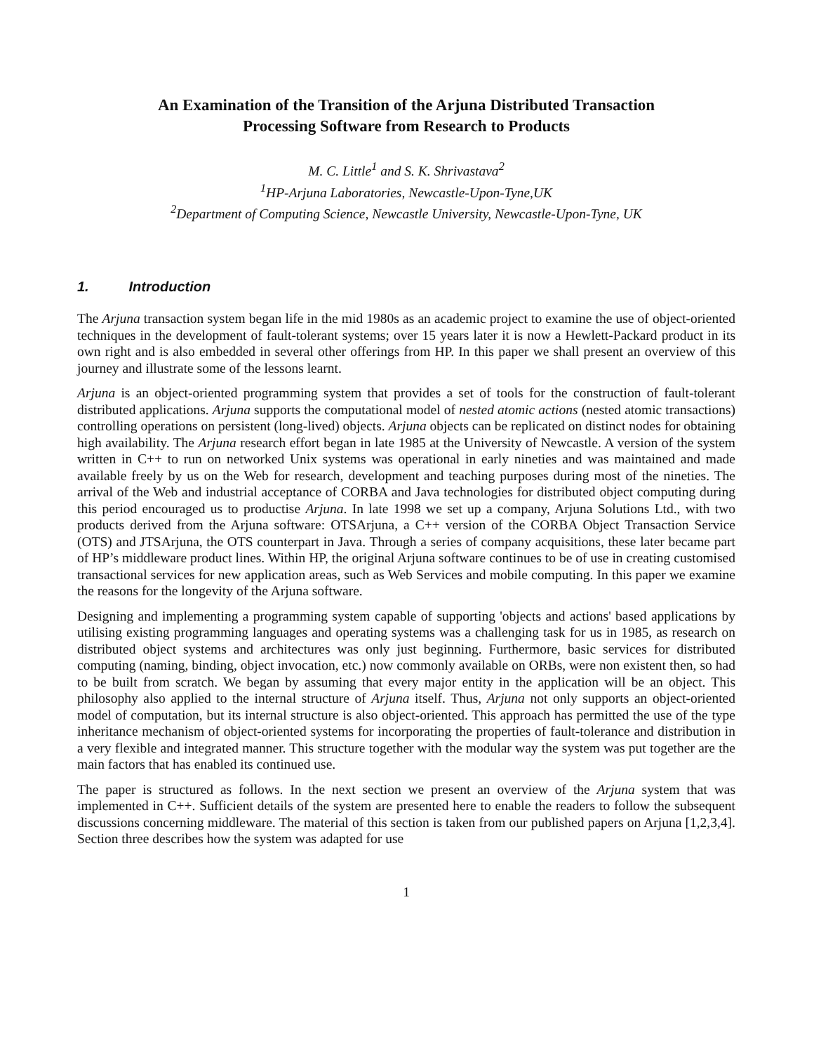An Examination of the Transition of the Arjuna Distributed Transaction
Processing Software from Research to Products
M. C. Little<sup>1</sup> and S. K. Shrivastava<sup>2</sup>
<sup>1</sup>HP-Arjuna Laboratories, Newcastle-Upon-Tyne,UK
<sup>2</sup> Department of Computing Science, Newcastle University, Newcastle-Upon-Tyne, UK
1. Introduction
The Arjuna transaction system began life in the mid 1980s as an academic project to examine the use of object-oriented techniques in the development of fault-tolerant systems; over 15 years later it is now a Hewlett-Packard product in its own right and is also embedded in several other offerings from HP. In this paper we shall present an overview of this journey and illustrate some of the lessons learnt.
Arjuna is an object-oriented programming system that provides a set of tools for the construction of fault-tolerant distributed applications. Arjuna supports the computational model of nested atomic actions (nested atomic transactions) controlling operations on persistent (long-lived) objects. Arjuna objects can be replicated on distinct nodes for obtaining high availability. The Arjuna research effort began in late 1985 at the University of Newcastle. A version of the system written in C++ to run on networked Unix systems was operational in early nineties and was maintained and made available freely by us on the Web for research, development and teaching purposes during most of the nineties. The arrival of the Web and industrial acceptance of CORBA and Java technologies for distributed object computing during this period encouraged us to productise Arjuna. In late 1998 we set up a company, Arjuna Solutions Ltd., with two products derived from the Arjuna software: OTSArjuna, a C++ version of the CORBA Object Transaction Service (OTS) and JTSArjuna, the OTS counterpart in Java. Through a series of company acquisitions, these later became part of HP’s middleware product lines. Within HP, the original Arjuna software continues to be of use in creating customised transactional services for new application areas, such as Web Services and mobile computing. In this paper we examine the reasons for the longevity of the Arjuna software.
Designing and implementing a programming system capable of supporting 'objects and actions' based applications by utilising existing programming languages and operating systems was a challenging task for us in 1985, as research on distributed object systems and architectures was only just beginning. Furthermore, basic services for distributed computing (naming, binding, object invocation, etc.) now commonly available on ORBs, were non existent then, so had to be built from scratch. We began by assuming that every major entity in the application will be an object. This philosophy also applied to the internal structure of Arjuna itself. Thus, Arjuna not only supports an object-oriented model of computation, but its internal structure is also object-oriented. This approach has permitted the use of the type inheritance mechanism of object-oriented systems for incorporating the properties of fault-tolerance and distribution in a very flexible and integrated manner. This structure together with the modular way the system was put together are the main factors that has enabled its continued use.
The paper is structured as follows. In the next section we present an overview of the Arjuna system that was implemented in C++. Sufficient details of the system are presented here to enable the readers to follow the subsequent discussions concerning middleware. The material of this section is taken from our published papers on Arjuna [1,2,3,4]. Section three describes how the system was adapted for use
1